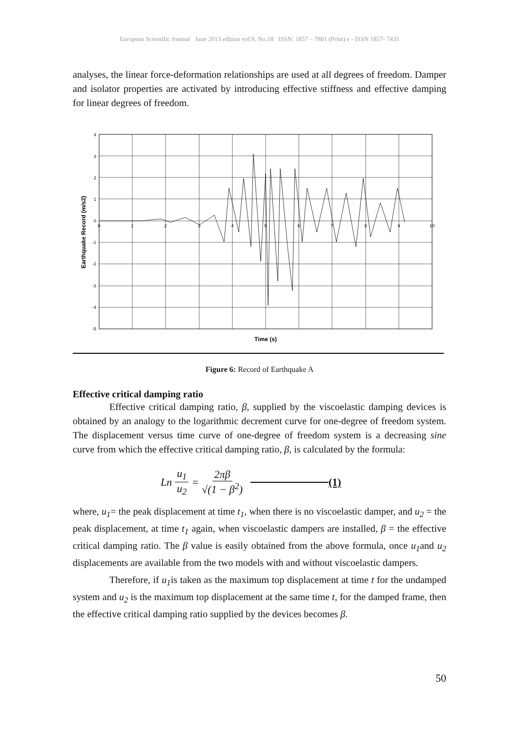European Scientific Journal June 2013 edition vol.9, No.18 ISSN: 1857 – 7881 (Print) e - ISSN 1857- 7431
analyses, the linear force-deformation relationships are used at all degrees of freedom. Damper and isolator properties are activated by introducing effective stiffness and effective damping for linear degrees of freedom.
4
3
2
1
0
-1
-2
-3
-4
-5
0
1
2
3
4
5
6
7
8
9
10
Time (s)
Earthquake Record (m/s2)
Figure 6: Record of Earthquake A
Effective critical damping ratio
Effective critical damping ratio, β, supplied by the viscoelastic damping devices is obtained by an analogy to the logarithmic decrement curve for one-degree of freedom system. The displacement versus time curve of one-degree of freedom system is a decreasing sine curve from which the effective critical damping ratio, β, is calculated by the formula:
Ln u<sub>1</sub> u<sub>2</sub> = 2πβ √(1 − β<sup>2</sup>) (1)
where, u<sub>1</sub>= the peak displacement at time t<sub>1</sub>, when there is no viscoelastic damper, and u<sub>2</sub> = the peak displacement, at time t<sub>1</sub> again, when viscoelastic dampers are installed, β = the effective critical damping ratio. The β value is easily obtained from the above formula, once u<sub>1</sub>and u<sub>2</sub> displacements are available from the two models with and without viscoelastic dampers.
Therefore, if u<sub>1</sub>is taken as the maximum top displacement at time t for the undamped system and u<sub>2</sub> is the maximum top displacement at the same time t, for the damped frame, then the effective critical damping ratio supplied by the devices becomes β.
50